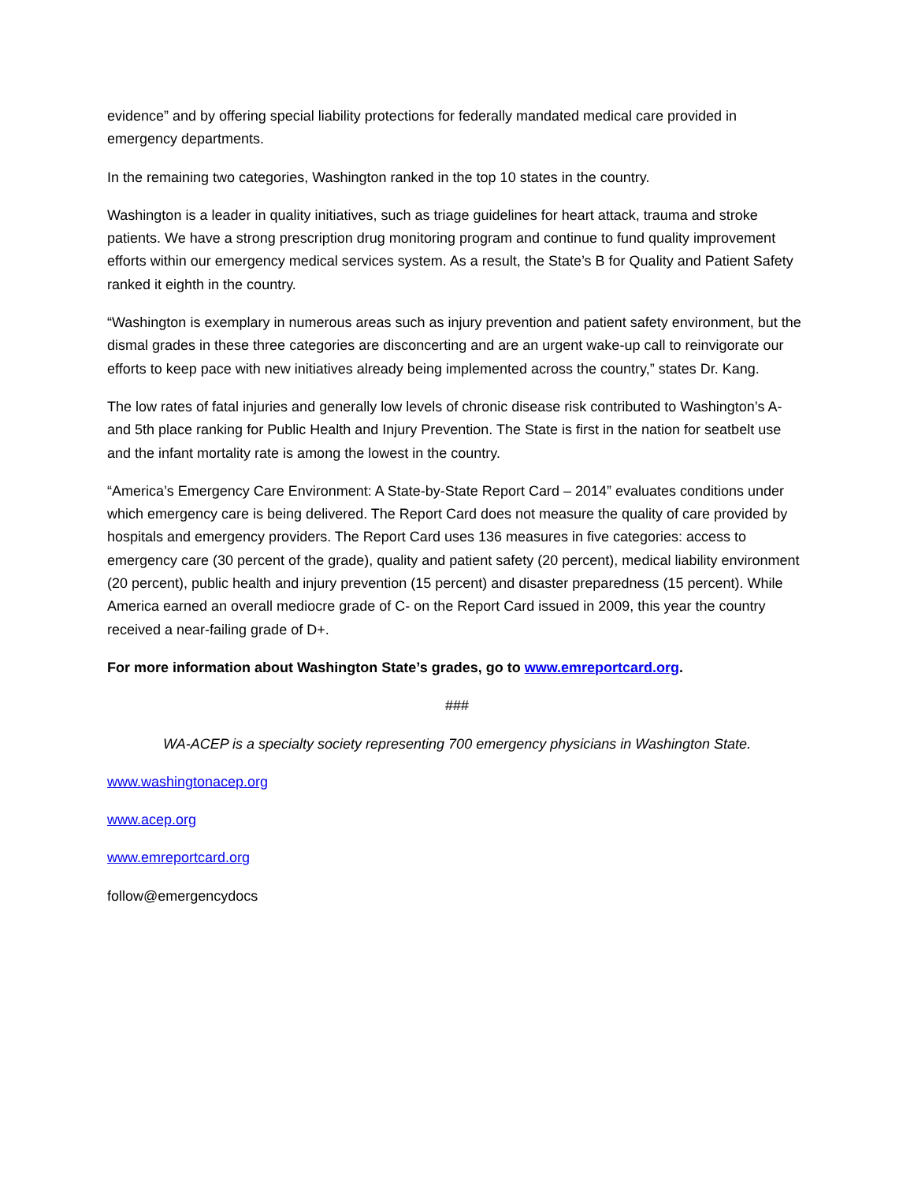evidence” and by offering special liability protections for federally mandated medical care provided in emergency departments.
In the remaining two categories, Washington ranked in the top 10 states in the country.
Washington is a leader in quality initiatives, such as triage guidelines for heart attack, trauma and stroke patients. We have a strong prescription drug monitoring program and continue to fund quality improvement efforts within our emergency medical services system. As a result, the State’s B for Quality and Patient Safety ranked it eighth in the country.
“Washington is exemplary in numerous areas such as injury prevention and patient safety environment, but the dismal grades in these three categories are disconcerting and are an urgent wake-up call to reinvigorate our efforts to keep pace with new initiatives already being implemented across the country,” states Dr. Kang.
The low rates of fatal injuries and generally low levels of chronic disease risk contributed to Washington’s A- and 5th place ranking for Public Health and Injury Prevention. The State is first in the nation for seatbelt use and the infant mortality rate is among the lowest in the country.
“America’s Emergency Care Environment: A State-by-State Report Card – 2014” evaluates conditions under which emergency care is being delivered. The Report Card does not measure the quality of care provided by hospitals and emergency providers. The Report Card uses 136 measures in five categories: access to emergency care (30 percent of the grade), quality and patient safety (20 percent), medical liability environment (20 percent), public health and injury prevention (15 percent) and disaster preparedness (15 percent). While America earned an overall mediocre grade of C- on the Report Card issued in 2009, this year the country received a near-failing grade of D+.
For more information about Washington State’s grades, go to www.emreportcard.org.
###
WA-ACEP is a specialty society representing 700 emergency physicians in Washington State.
www.washingtonacep.org
www.acep.org
www.emreportcard.org
follow@emergencydocs